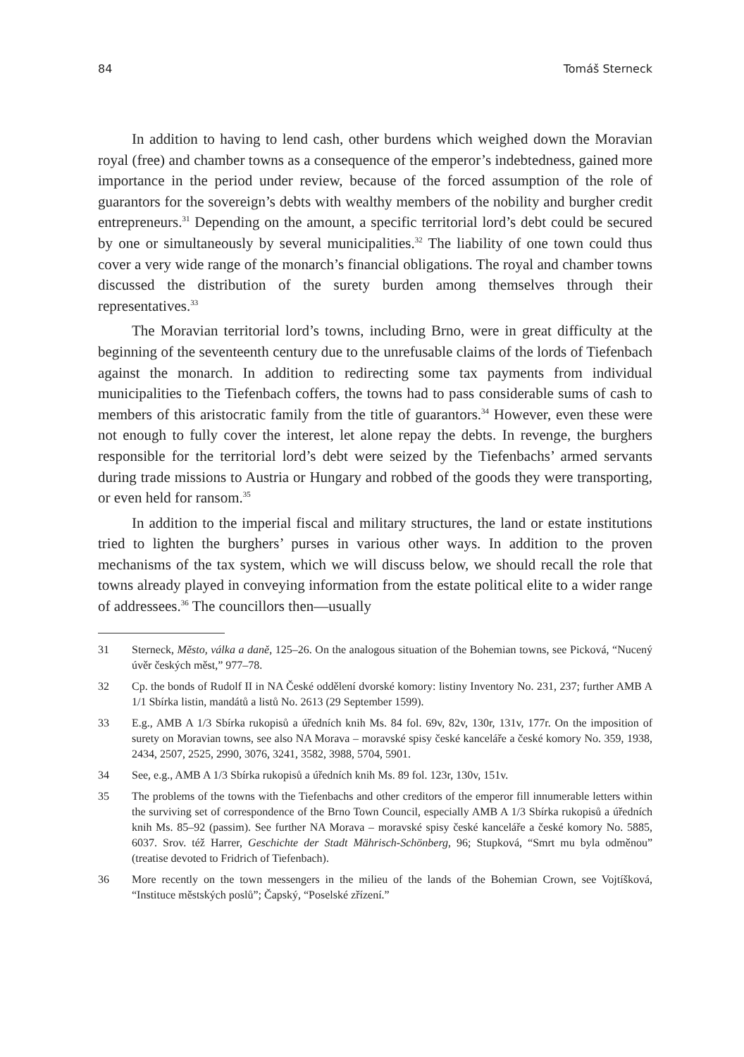84 Tomáš Sterneck
In addition to having to lend cash, other burdens which weighed down the Moravian royal (free) and chamber towns as a consequence of the emperor’s indebtedness, gained more importance in the period under review, because of the forced assumption of the role of guarantors for the sovereign’s debts with wealthy members of the nobility and burgher credit entrepreneurs.<sup>31</sup> Depending on the amount, a specific territorial lord’s debt could be secured by one or simultaneously by several municipalities.<sup>32</sup> The liability of one town could thus cover a very wide range of the monarch’s financial obligations. The royal and chamber towns discussed the distribution of the surety burden among themselves through their representatives.<sup>33</sup>
The Moravian territorial lord’s towns, including Brno, were in great difficulty at the beginning of the seventeenth century due to the unrefusable claims of the lords of Tiefenbach against the monarch. In addition to redirecting some tax payments from individual municipalities to the Tiefenbach coffers, the towns had to pass considerable sums of cash to members of this aristocratic family from the title of guarantors.<sup>34</sup> However, even these were not enough to fully cover the interest, let alone repay the debts. In revenge, the burghers responsible for the territorial lord’s debt were seized by the Tiefenbachs’ armed servants during trade missions to Austria or Hungary and robbed of the goods they were transporting, or even held for ransom.<sup>35</sup>
In addition to the imperial fiscal and military structures, the land or estate institutions tried to lighten the burghers’ purses in various other ways. In addition to the proven mechanisms of the tax system, which we will discuss below, we should recall the role that towns already played in conveying information from the estate political elite to a wider range of addressees.<sup>36</sup> The councillors then—usually
31 Sterneck, Město, válka a daně, 125–26. On the analogous situation of the Bohemian towns, see Picková, “Nucený úvěr českých měst,” 977–78.
32 Cp. the bonds of Rudolf II in NA České oddělení dvorské komory: listiny Inventory No. 231, 237; further AMB A 1/1 Sbírka listin, mandátů a listů No. 2613 (29 September 1599).
33 E.g., AMB A 1/3 Sbírka rukopisů a úředních knih Ms. 84 fol. 69v, 82v, 130r, 131v, 177r. On the imposition of surety on Moravian towns, see also NA Morava – moravské spisy české kanceláře a české komory No. 359, 1938, 2434, 2507, 2525, 2990, 3076, 3241, 3582, 3988, 5704, 5901.
34 See, e.g., AMB A 1/3 Sbírka rukopisů a úředních knih Ms. 89 fol. 123r, 130v, 151v.
35 The problems of the towns with the Tiefenbachs and other creditors of the emperor fill innumerable letters within the surviving set of correspondence of the Brno Town Council, especially AMB A 1/3 Sbírka rukopisů a úředních knih Ms. 85–92 (passim). See further NA Morava – moravské spisy české kanceláře a české komory No. 5885, 6037. Srov. též Harrer, Geschichte der Stadt Mährisch-Schönberg, 96; Stupková, “Smrt mu byla odměnou” (treatise devoted to Fridrich of Tiefenbach).
36 More recently on the town messengers in the milieu of the lands of the Bohemian Crown, see Vojtíšková, “Instituce městských poslů”; Čapský, “Poselské zřízení.”